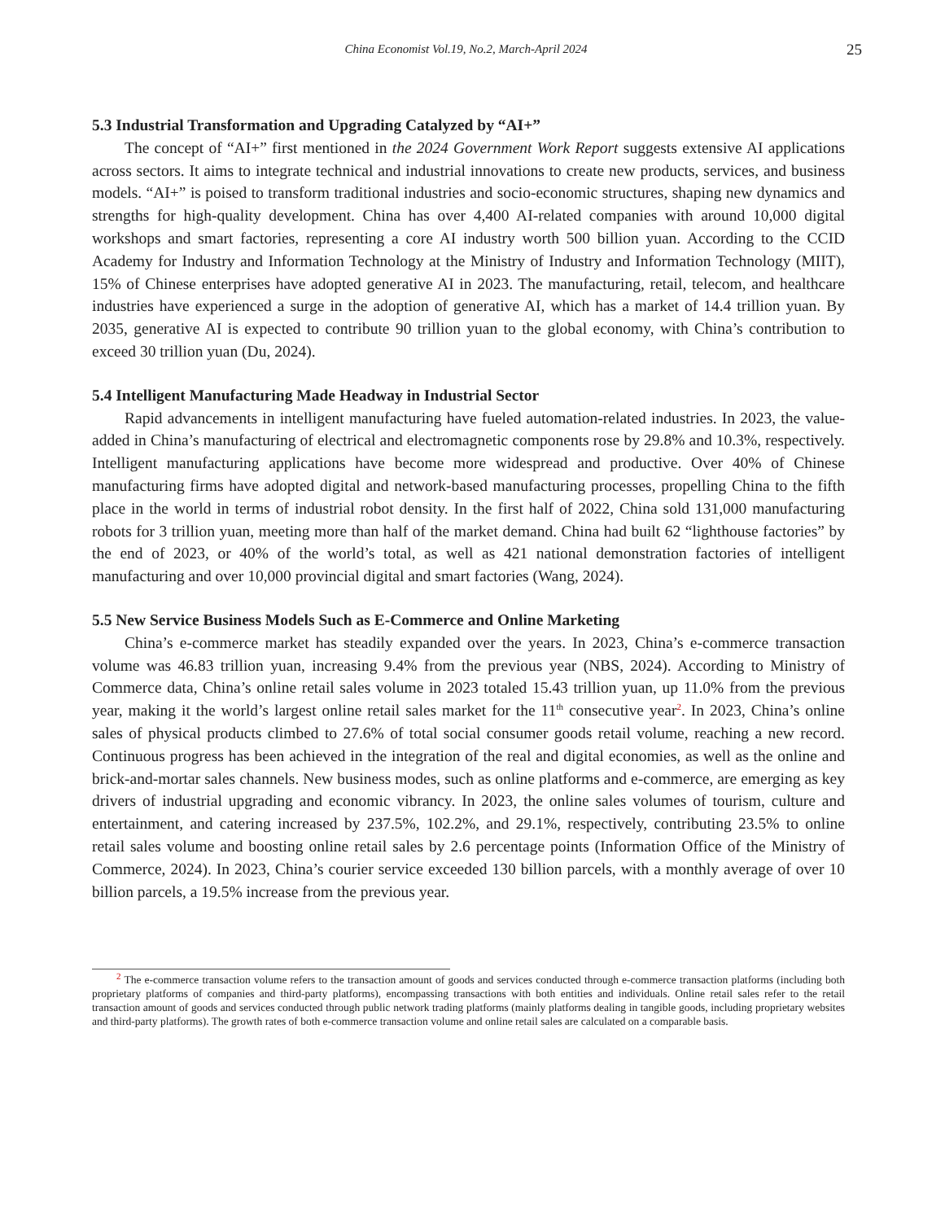China Economist Vol.19, No.2, March-April 2024
25
5.3 Industrial Transformation and Upgrading Catalyzed by “AI+”
The concept of “AI+” first mentioned in the 2024 Government Work Report suggests extensive AI applications across sectors. It aims to integrate technical and industrial innovations to create new products, services, and business models. “AI+” is poised to transform traditional industries and socio-economic structures, shaping new dynamics and strengths for high-quality development. China has over 4,400 AI-related companies with around 10,000 digital workshops and smart factories, representing a core AI industry worth 500 billion yuan. According to the CCID Academy for Industry and Information Technology at the Ministry of Industry and Information Technology (MIIT), 15% of Chinese enterprises have adopted generative AI in 2023. The manufacturing, retail, telecom, and healthcare industries have experienced a surge in the adoption of generative AI, which has a market of 14.4 trillion yuan. By 2035, generative AI is expected to contribute 90 trillion yuan to the global economy, with China’s contribution to exceed 30 trillion yuan (Du, 2024).
5.4 Intelligent Manufacturing Made Headway in Industrial Sector
Rapid advancements in intelligent manufacturing have fueled automation-related industries. In 2023, the value-added in China’s manufacturing of electrical and electromagnetic components rose by 29.8% and 10.3%, respectively. Intelligent manufacturing applications have become more widespread and productive. Over 40% of Chinese manufacturing firms have adopted digital and network-based manufacturing processes, propelling China to the fifth place in the world in terms of industrial robot density. In the first half of 2022, China sold 131,000 manufacturing robots for 3 trillion yuan, meeting more than half of the market demand. China had built 62 “lighthouse factories” by the end of 2023, or 40% of the world’s total, as well as 421 national demonstration factories of intelligent manufacturing and over 10,000 provincial digital and smart factories (Wang, 2024).
5.5 New Service Business Models Such as E-Commerce and Online Marketing
China’s e-commerce market has steadily expanded over the years. In 2023, China’s e-commerce transaction volume was 46.83 trillion yuan, increasing 9.4% from the previous year (NBS, 2024). According to Ministry of Commerce data, China’s online retail sales volume in 2023 totaled 15.43 trillion yuan, up 11.0% from the previous year, making it the world’s largest online retail sales market for the 11<sup>th</sup> consecutive year<sup>2</sup>. In 2023, China’s online sales of physical products climbed to 27.6% of total social consumer goods retail volume, reaching a new record. Continuous progress has been achieved in the integration of the real and digital economies, as well as the online and brick-and-mortar sales channels. New business modes, such as online platforms and e-commerce, are emerging as key drivers of industrial upgrading and economic vibrancy. In 2023, the online sales volumes of tourism, culture and entertainment, and catering increased by 237.5%, 102.2%, and 29.1%, respectively, contributing 23.5% to online retail sales volume and boosting online retail sales by 2.6 percentage points (Information Office of the Ministry of Commerce, 2024). In 2023, China’s courier service exceeded 130 billion parcels, with a monthly average of over 10 billion parcels, a 19.5% increase from the previous year.
<sup>2</sup> The e-commerce transaction volume refers to the transaction amount of goods and services conducted through e-commerce transaction platforms (including both proprietary platforms of companies and third-party platforms), encompassing transactions with both entities and individuals. Online retail sales refer to the retail transaction amount of goods and services conducted through public network trading platforms (mainly platforms dealing in tangible goods, including proprietary websites and third-party platforms). The growth rates of both e-commerce transaction volume and online retail sales are calculated on a comparable basis.